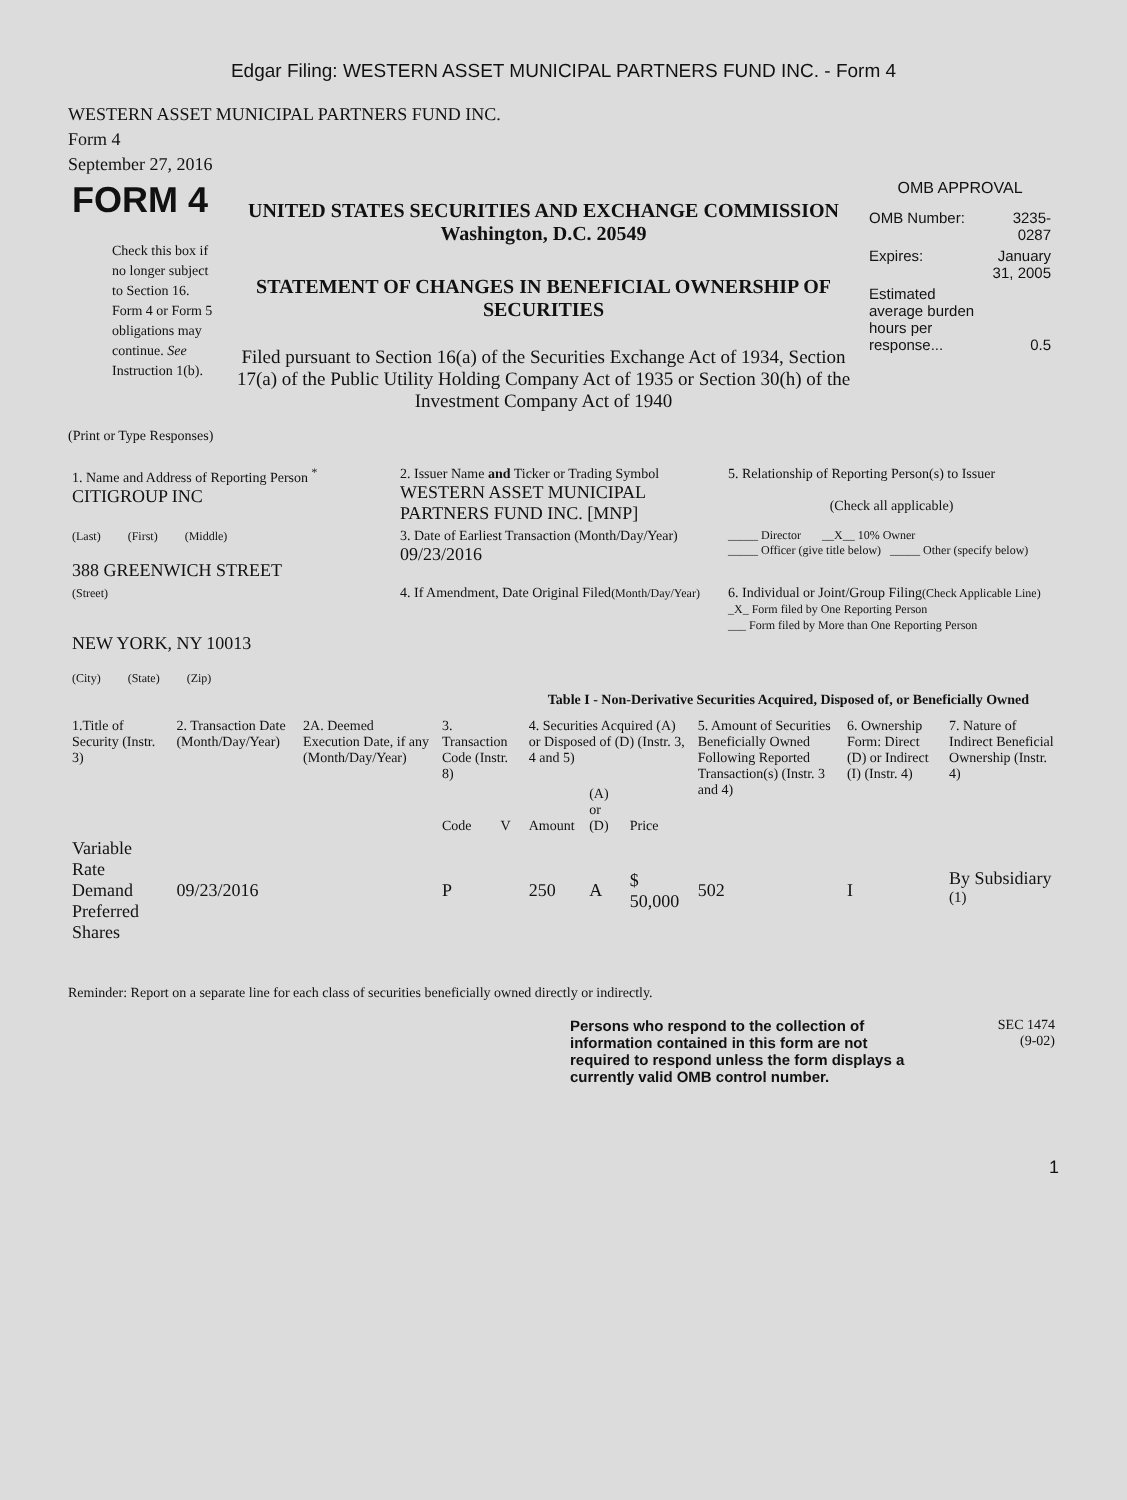Edgar Filing: WESTERN ASSET MUNICIPAL PARTNERS FUND INC. - Form 4
WESTERN ASSET MUNICIPAL PARTNERS FUND INC.
Form 4
September 27, 2016
| FORM 4 Check this box if no longer subject to Section 16. Form 4 or Form 5 obligations may continue. See Instruction 1(b). | UNITED STATES SECURITIES AND EXCHANGE COMMISSION Washington, D.C. 20549 STATEMENT OF CHANGES IN BENEFICIAL OWNERSHIP OF SECURITIES Filed pursuant to Section 16(a) of the Securities Exchange Act of 1934, Section 17(a) of the Public Utility Holding Company Act of 1935 or Section 30(h) of the Investment Company Act of 1940 | OMB APPROVAL / OMB Number: / 3235-0287 / / Expires: / January 31, 2005 / / Estimated average burden hours per response... / 0.5 / |
(Print or Type Responses)
| 1. Name and Address of Reporting Person <sup>*</sup> CITIGROUP INC | 2. Issuer Name and Ticker or Trading Symbol WESTERN ASSET MUNICIPAL PARTNERS FUND INC. [MNP] | 5. Relationship of Reporting Person(s) to Issuer (Check all applicable) |
| (Last) (First) (Middle) 388 GREENWICH STREET | 3. Date of Earliest Transaction (Month/Day/Year) 09/23/2016 | _____ Director __X__ 10% Owner _____ Officer (give title below) _____ Other (specify below) |
| (Street) NEW YORK, NY 10013 (City) (State) (Zip) | 4. If Amendment, Date Original Filed (Month/Day/Year) | 6. Individual or Joint/Group Filing (Check Applicable Line) _X_ Form filed by One Reporting Person ___ Form filed by More than One Reporting Person |
Table I - Non-Derivative Securities Acquired, Disposed of, or Beneficially Owned
| 1.Title of Security (Instr. 3) | 2. Transaction Date (Month/Day/Year) | 2A. Deemed Execution Date, if any (Month/Day/Year) | 3. Transaction Code (Instr. 8) | | 4. Securities Acquired (A) or Disposed of (D) (Instr. 3, 4 and 5) | | | 5. Amount of Securities Beneficially Owned Following Reported Transaction(s) (Instr. 3 and 4) | 6. Ownership Form: Direct (D) or Indirect (I) (Instr. 4) | 7. Nature of Indirect Beneficial Ownership (Instr. 4) |
| --- | --- | --- | --- | --- | --- | --- | --- | --- | --- | --- |
| | | | Code | V | Amount | (A) or (D) | Price | | | |
| Variable Rate Demand Preferred Shares | 09/23/2016 | | P | | 250 | A | $ 50,000 | 502 | I | By Subsidiary <sup>(1)</sup> |
Reminder: Report on a separate line for each class of securities beneficially owned directly or indirectly.
| | Persons who respond to the collection of information contained in this form are not required to respond unless the form displays a currently valid OMB control number. | SEC 1474 (9-02) |
1